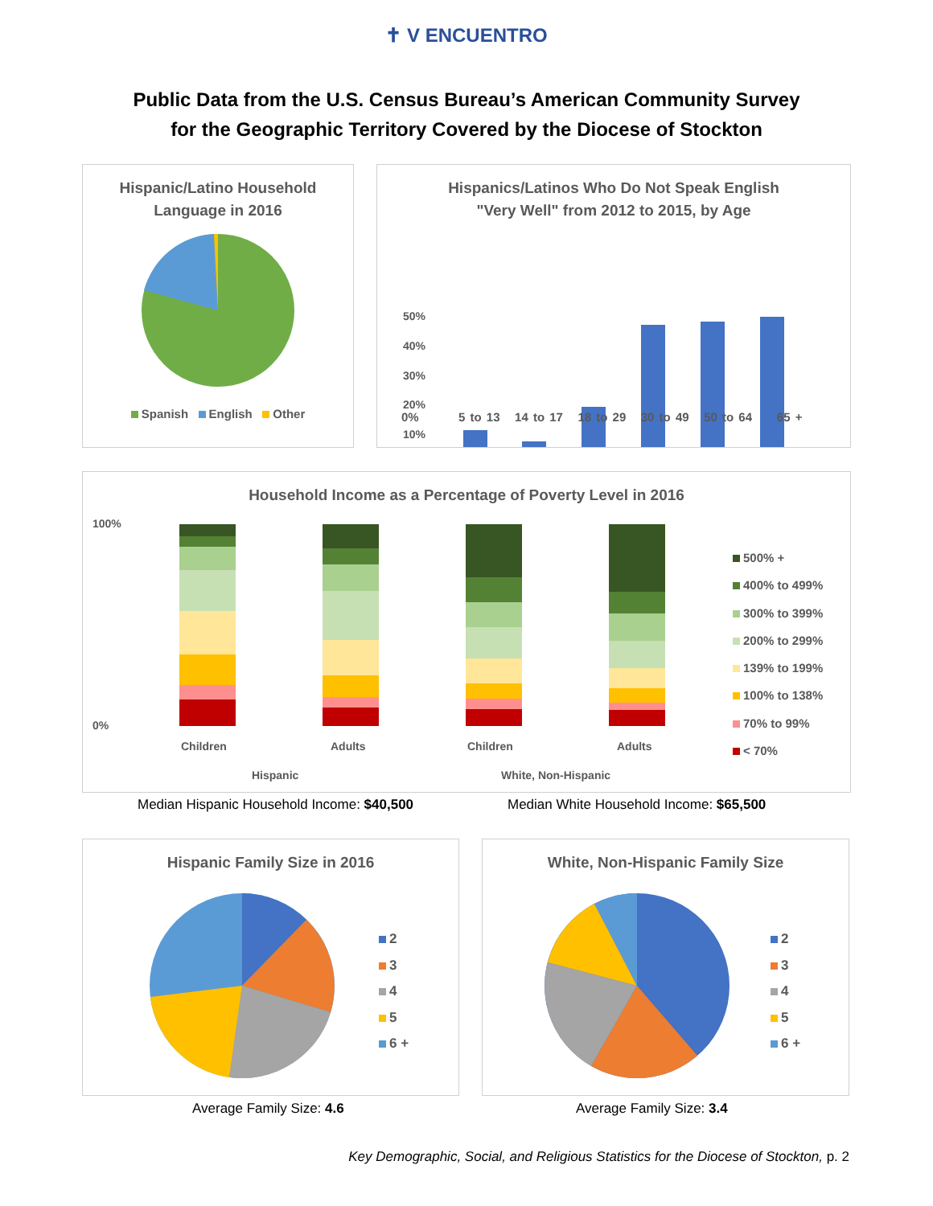✝ V ENCUENTRO
Public Data from the U.S. Census Bureau’s American Community Survey
for the Geographic Territory Covered by the Diocese of Stockton
Hispanic/Latino Household
Language in 2016
Spanish English Other
Hispanics/Latinos Who Do Not Speak English
"Very Well" from 2012 to 2015, by Age
50%
40%
30%
20%
10%
0% 5 to 13 14 to 17 18 to 29 30 to 49 50 to 64 65 +
Household Income as a Percentage of Poverty Level in 2016
100%
0%
Children
Adults
Children
Adults
Hispanic
White, Non-Hispanic
500% +
400% to 499%
300% to 399%
200% to 299%
139% to 199%
100% to 138%
70% to 99%
< 70%
Median Hispanic Household Income: $40,500
Median White Household Income: $65,500
Hispanic Family Size in 2016
2
3
4
5
6 +
White, Non-Hispanic Family Size
2
3
4
5
6 +
Average Family Size: 4.6 Average Family Size: 3.4
Key Demographic, Social, and Religious Statistics for the Diocese of Stockton, p. 2